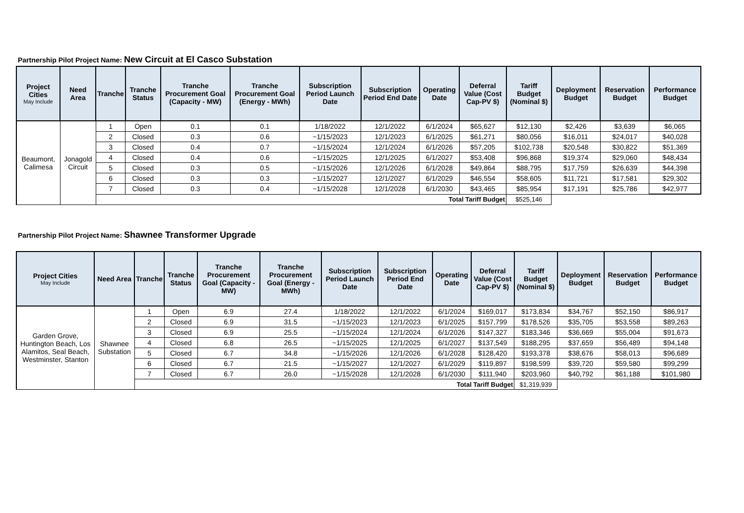Partnership Pilot Project Name: New Circuit at El Casco Substation
| Project Cities May Include | Need Area | Tranche | Tranche Status | Tranche Procurement Goal (Capacity - MW) | Tranche Procurement Goal (Energy - MWh) | Subscription Period Launch Date | Subscription Period End Date | Operating Date | Deferral Value (Cost Cap-PV $) | Tariff Budget (Nominal $) | Deployment Budget | Reservation Budget | Performance Budget |
| --- | --- | --- | --- | --- | --- | --- | --- | --- | --- | --- | --- | --- | --- |
| Beaumont, Calimesa | Jonagold Circuit | 1 | Open | 0.1 | 0.1 | 1/18/2022 | 12/1/2022 | 6/1/2024 | $65,627 | $12,130 | $2,426 | $3,639 | $6,065 |
| | | 2 | Closed | 0.3 | 0.6 | ~1/15/2023 | 12/1/2023 | 6/1/2025 | $61,271 | $80,056 | $16,011 | $24,017 | $40,028 |
| | | 3 | Closed | 0.4 | 0.7 | ~1/15/2024 | 12/1/2024 | 6/1/2026 | $57,205 | $102,738 | $20,548 | $30,822 | $51,369 |
| | | 4 | Closed | 0.4 | 0.6 | ~1/15/2025 | 12/1/2025 | 6/1/2027 | $53,408 | $96,868 | $19,374 | $29,060 | $48,434 |
| | | 5 | Closed | 0.3 | 0.5 | ~1/15/2026 | 12/1/2026 | 6/1/2028 | $49,864 | $88,795 | $17,759 | $26,639 | $44,398 |
| | | 6 | Closed | 0.3 | 0.3 | ~1/15/2027 | 12/1/2027 | 6/1/2029 | $46,554 | $58,605 | $11,721 | $17,581 | $29,302 |
| | | 7 | Closed | 0.3 | 0.4 | ~1/15/2028 | 12/1/2028 | 6/1/2030 | $43,465 | $85,954 | $17,191 | $25,786 | $42,977 |
| | | Total Tariff Budget | | | | | | | | $525,146 | | | |
Partnership Pilot Project Name: Shawnee Transformer Upgrade
| Project Cities May Include | Need Area | Tranche | Tranche Status | Tranche Procurement Goal (Capacity - MW) | Tranche Procurement Goal (Energy - MWh) | Subscription Period Launch Date | Subscription Period End Date | Operating Date | Deferral Value (Cost Cap-PV $) | Tariff Budget (Nominal $) | Deployment Budget | Reservation Budget | Performance Budget |
| --- | --- | --- | --- | --- | --- | --- | --- | --- | --- | --- | --- | --- | --- |
| Garden Grove, Huntington Beach, Los Alamitos, Seal Beach, Westminster, Stanton | Shawnee Substation | 1 | Open | 6.9 | 27.4 | 1/18/2022 | 12/1/2022 | 6/1/2024 | $169,017 | $173,834 | $34,767 | $52,150 | $86,917 |
| | | 2 | Closed | 6.9 | 31.5 | ~1/15/2023 | 12/1/2023 | 6/1/2025 | $157,799 | $178,526 | $35,705 | $53,558 | $89,263 |
| | | 3 | Closed | 6.9 | 25.5 | ~1/15/2024 | 12/1/2024 | 6/1/2026 | $147,327 | $183,346 | $36,669 | $55,004 | $91,673 |
| | | 4 | Closed | 6.8 | 26.5 | ~1/15/2025 | 12/1/2025 | 6/1/2027 | $137,549 | $188,295 | $37,659 | $56,489 | $94,148 |
| | | 5 | Closed | 6.7 | 34.8 | ~1/15/2026 | 12/1/2026 | 6/1/2028 | $128,420 | $193,378 | $38,676 | $58,013 | $96,689 |
| | | 6 | Closed | 6.7 | 21.5 | ~1/15/2027 | 12/1/2027 | 6/1/2029 | $119,897 | $198,599 | $39,720 | $59,580 | $99,299 |
| | | 7 | Closed | 6.7 | 26.0 | ~1/15/2028 | 12/1/2028 | 6/1/2030 | $111,940 | $203,960 | $40,792 | $61,188 | $101,980 |
| | | Total Tariff Budget | | | | | | | | $1,319,939 | | | |